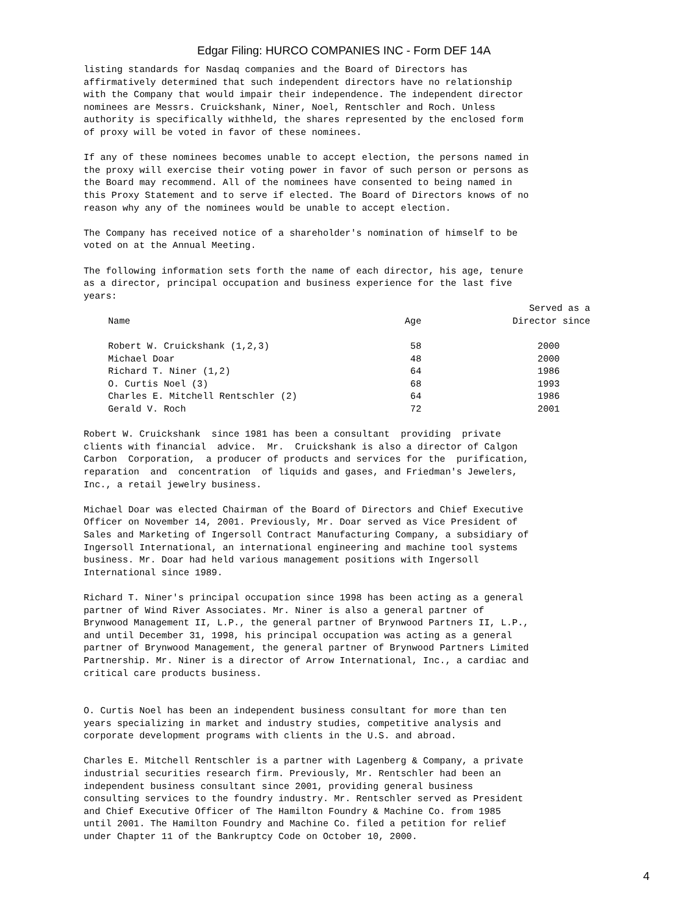Edgar Filing: HURCO COMPANIES INC - Form DEF 14A
listing standards for Nasdaq companies and the Board of Directors has affirmatively determined that such independent directors have no relationship with the Company that would impair their independence. The independent director nominees are Messrs. Cruickshank, Niner, Noel, Rentschler and Roch. Unless authority is specifically withheld, the shares represented by the enclosed form of proxy will be voted in favor of these nominees.
If any of these nominees becomes unable to accept election, the persons named in the proxy will exercise their voting power in favor of such person or persons as the Board may recommend. All of the nominees have consented to being named in this Proxy Statement and to serve if elected. The Board of Directors knows of no reason why any of the nominees would be unable to accept election.
The Company has received notice of a shareholder's nomination of himself to be voted on at the Annual Meeting.
The following information sets forth the name of each director, his age, tenure as a director, principal occupation and business experience for the last five years:
| Name | Age | Served as a Director since |
| --- | --- | --- |
| Robert W. Cruickshank (1,2,3) | 58 | 2000 |
| Michael Doar | 48 | 2000 |
| Richard T. Niner (1,2) | 64 | 1986 |
| O. Curtis Noel (3) | 68 | 1993 |
| Charles E. Mitchell Rentschler (2) | 64 | 1986 |
| Gerald V. Roch | 72 | 2001 |
Robert W. Cruickshank since 1981 has been a consultant providing private clients with financial advice. Mr. Cruickshank is also a director of Calgon Carbon Corporation, a producer of products and services for the purification, reparation and concentration of liquids and gases, and Friedman's Jewelers, Inc., a retail jewelry business.
Michael Doar was elected Chairman of the Board of Directors and Chief Executive Officer on November 14, 2001. Previously, Mr. Doar served as Vice President of Sales and Marketing of Ingersoll Contract Manufacturing Company, a subsidiary of Ingersoll International, an international engineering and machine tool systems business. Mr. Doar had held various management positions with Ingersoll International since 1989.
Richard T. Niner's principal occupation since 1998 has been acting as a general partner of Wind River Associates. Mr. Niner is also a general partner of Brynwood Management II, L.P., the general partner of Brynwood Partners II, L.P., and until December 31, 1998, his principal occupation was acting as a general partner of Brynwood Management, the general partner of Brynwood Partners Limited Partnership. Mr. Niner is a director of Arrow International, Inc., a cardiac and critical care products business.
O. Curtis Noel has been an independent business consultant for more than ten years specializing in market and industry studies, competitive analysis and corporate development programs with clients in the U.S. and abroad.
Charles E. Mitchell Rentschler is a partner with Lagenberg & Company, a private industrial securities research firm. Previously, Mr. Rentschler had been an independent business consultant since 2001, providing general business consulting services to the foundry industry. Mr. Rentschler served as President and Chief Executive Officer of The Hamilton Foundry & Machine Co. from 1985 until 2001. The Hamilton Foundry and Machine Co. filed a petition for relief under Chapter 11 of the Bankruptcy Code on October 10, 2000.
4